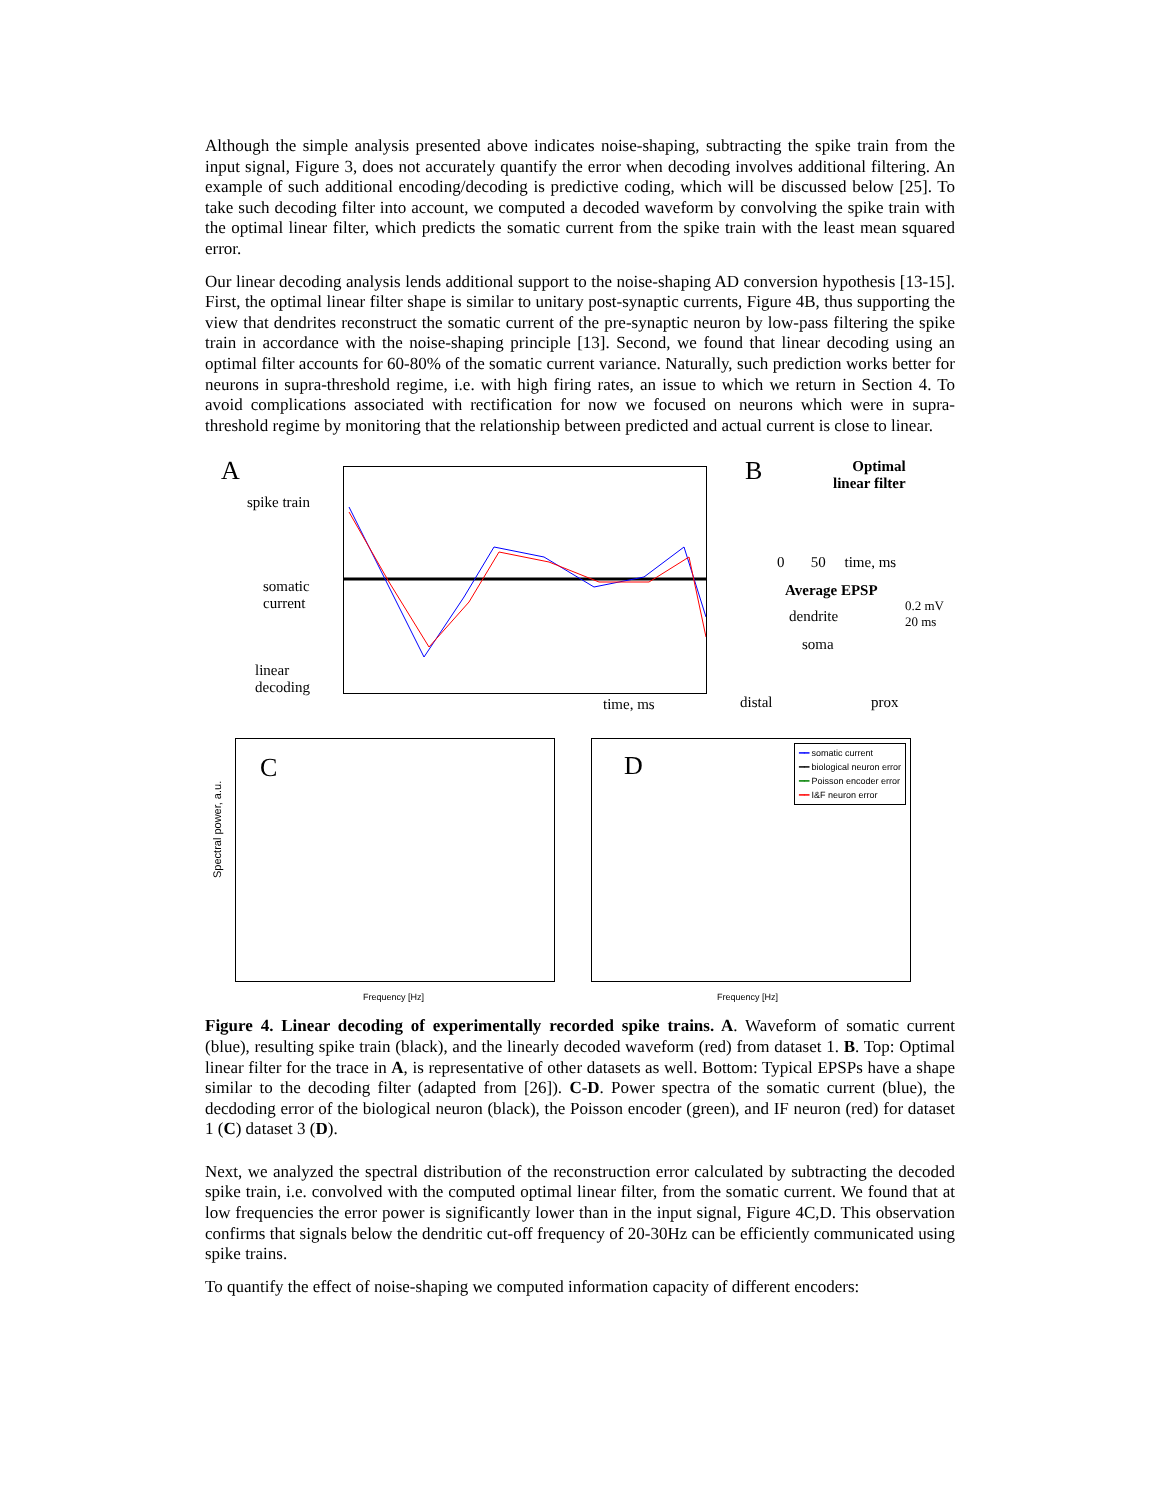Although the simple analysis presented above indicates noise-shaping, subtracting the spike train from the input signal, Figure 3, does not accurately quantify the error when decoding involves additional filtering. An example of such additional encoding/decoding is predictive coding, which will be discussed below [25]. To take such decoding filter into account, we computed a decoded waveform by convolving the spike train with the optimal linear filter, which predicts the somatic current from the spike train with the least mean squared error.
Our linear decoding analysis lends additional support to the noise-shaping AD conversion hypothesis [13-15]. First, the optimal linear filter shape is similar to unitary post-synaptic currents, Figure 4B, thus supporting the view that dendrites reconstruct the somatic current of the pre-synaptic neuron by low-pass filtering the spike train in accordance with the noise-shaping principle [13]. Second, we found that linear decoding using an optimal filter accounts for 60-80% of the somatic current variance. Naturally, such prediction works better for neurons in supra-threshold regime, i.e. with high firing rates, an issue to which we return in Section 4. To avoid complications associated with rectification for now we focused on neurons which were in supra-threshold regime by monitoring that the relationship between predicted and actual current is close to linear.
A
spike train
somatic
current
linear
decoding
time, ms
B
Optimal
linear filter
0 50 time, ms
Average EPSP
0.2 mV
20 ms
dendrite
soma
distal prox
C
Spectral power, a.u.
Frequency [Hz]
D
━━ somatic current
━━ biological neuron error
━━ Poisson encoder error
━━ I&F neuron error
Frequency [Hz]
Figure 4. Linear decoding of experimentally recorded spike trains. A. Waveform of somatic current (blue), resulting spike train (black), and the linearly decoded waveform (red) from dataset 1. B. Top: Optimal linear filter for the trace in A, is representative of other datasets as well. Bottom: Typical EPSPs have a shape similar to the decoding filter (adapted from [26]). C-D. Power spectra of the somatic current (blue), the decdoding error of the biological neuron (black), the Poisson encoder (green), and IF neuron (red) for dataset 1 (C) dataset 3 (D).
Next, we analyzed the spectral distribution of the reconstruction error calculated by subtracting the decoded spike train, i.e. convolved with the computed optimal linear filter, from the somatic current. We found that at low frequencies the error power is significantly lower than in the input signal, Figure 4C,D. This observation confirms that signals below the dendritic cut-off frequency of 20-30Hz can be efficiently communicated using spike trains.
To quantify the effect of noise-shaping we computed information capacity of different encoders: